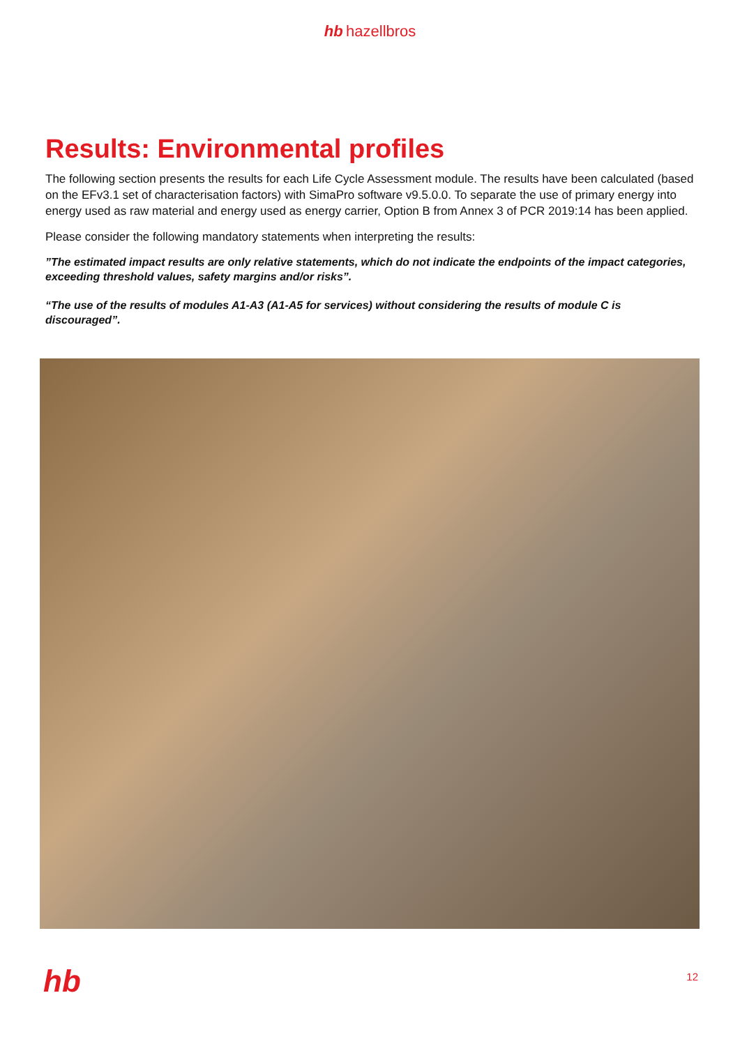hb hazellbros
Results: Environmental profiles
The following section presents the results for each Life Cycle Assessment module. The results have been calculated (based on the EFv3.1 set of characterisation factors) with SimaPro software v9.5.0.0. To separate the use of primary energy into energy used as raw material and energy used as energy carrier, Option B from Annex 3 of PCR 2019:14 has been applied.
Please consider the following mandatory statements when interpreting the results:
”The estimated impact results are only relative statements, which do not indicate the endpoints of the impact categories, exceeding threshold values, safety margins and/or risks”.
“The use of the results of modules A1-A3 (A1-A5 for services) without considering the results of module C is discouraged”.
hb 12